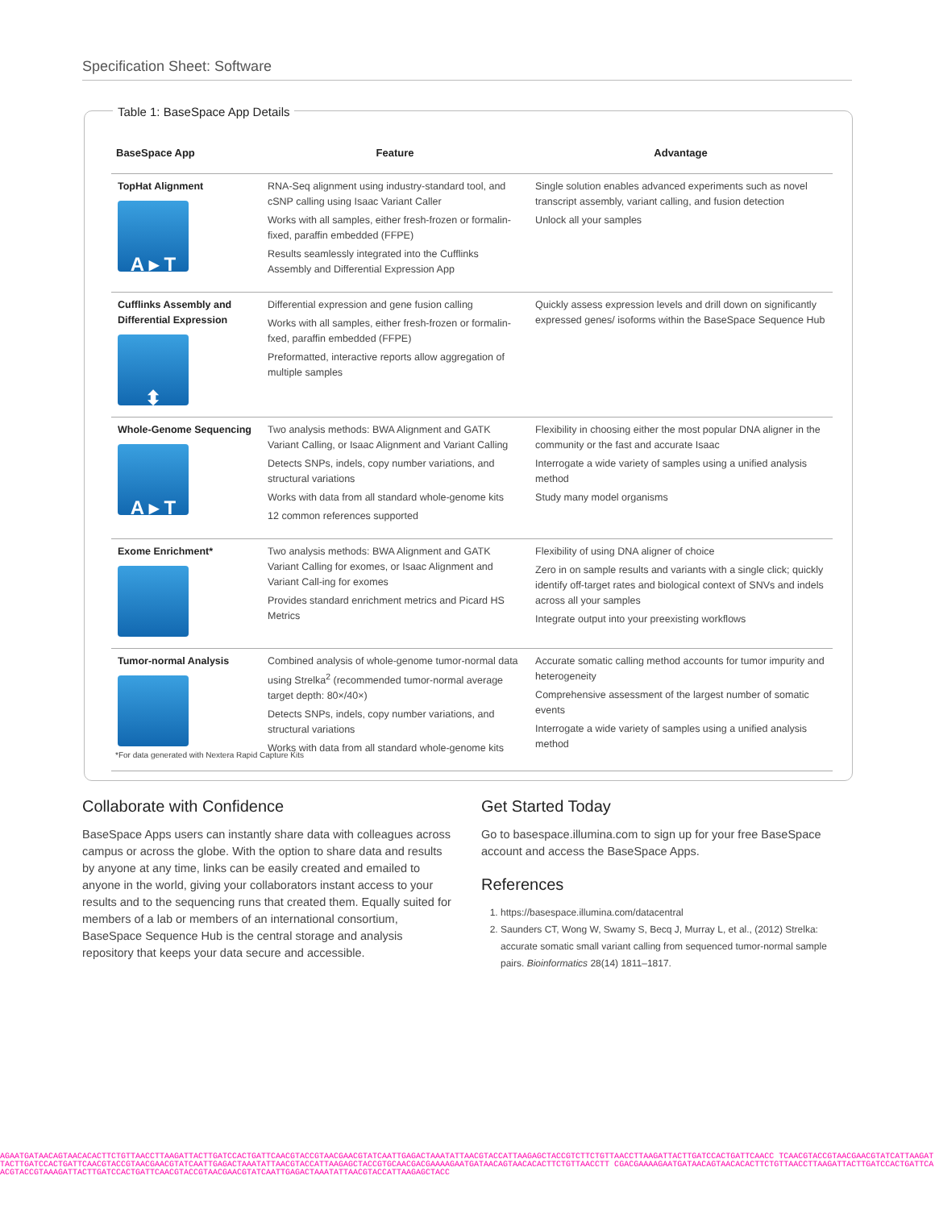Specification Sheet: Software
Table 1: BaseSpace App Details
| BaseSpace App | Feature | Advantage |
| --- | --- | --- |
| TopHat Alignment A ▸ T | RNA-Seq alignment using industry-standard tool, and cSNP calling using Isaac Variant Caller Works with all samples, either fresh-frozen or formalin-fixed, paraffin embedded (FFPE) Results seamlessly integrated into the Cufflinks Assembly and Differential Expression App | Single solution enables advanced experiments such as novel transcript assembly, variant calling, and fusion detection Unlock all your samples |
| Cufflinks Assembly and Differential Expression ⬍ | Differential expression and gene fusion calling Works with all samples, either fresh-frozen or formalin-fxed, paraffin embedded (FFPE) Preformatted, interactive reports allow aggregation of multiple samples | Quickly assess expression levels and drill down on significantly expressed genes/ isoforms within the BaseSpace Sequence Hub |
| Whole-Genome Sequencing A ▸ T | Two analysis methods: BWA Alignment and GATK Variant Calling, or Isaac Alignment and Variant Calling Detects SNPs, indels, copy number variations, and structural variations Works with data from all standard whole-genome kits 12 common references supported | Flexibility in choosing either the most popular DNA aligner in the community or the fast and accurate Isaac Interrogate a wide variety of samples using a unified analysis method Study many model organisms |
| Exome Enrichment* | Two analysis methods: BWA Alignment and GATK Variant Calling for exomes, or Isaac Alignment and Variant Call-ing for exomes Provides standard enrichment metrics and Picard HS Metrics | Flexibility of using DNA aligner of choice Zero in on sample results and variants with a single click; quickly identify off-target rates and biological context of SNVs and indels across all your samples Integrate output into your preexisting workflows |
| Tumor-normal Analysis | Combined analysis of whole-genome tumor-normal data using Strelka<sup>2</sup> (recommended tumor-normal average target depth: 80×/40×) Detects SNPs, indels, copy number variations, and structural variations Works with data from all standard whole-genome kits | Accurate somatic calling method accounts for tumor impurity and heterogeneity Comprehensive assessment of the largest number of somatic events Interrogate a wide variety of samples using a unified analysis method |
*For data generated with Nextera Rapid Capture Kits
Collaborate with Confidence
BaseSpace Apps users can instantly share data with colleagues across campus or across the globe. With the option to share data and results by anyone at any time, links can be easily created and emailed to anyone in the world, giving your collaborators instant access to your results and to the sequencing runs that created them. Equally suited for members of a lab or members of an international consortium, BaseSpace Sequence Hub is the central storage and analysis repository that keeps your data secure and accessible.
Get Started Today
Go to basespace.illumina.com to sign up for your free BaseSpace account and access the BaseSpace Apps.
References
1. https://basespace.illumina.com/datacentral
2. Saunders CT, Wong W, Swamy S, Becq J, Murray L, et al., (2012) Strelka: accurate somatic small variant calling from sequenced tumor-normal sample pairs. Bioinformatics 28(14) 1811–1817.
AGAATGATAACAGTAACACACTTCTGTTAACCTTAAGATTACTTGATCCACTGATTCAACGTACCGTAACGAACGTATCAATTGAGACTAAATATTAACGTACCATTAAGAGCTACCGTCTTCTGTTAACCTTAAGATTACTTGATCCACTGATTCAACC TCAACGTACCGTAACGAACGTATCATTAAGATTACTTGATCCACTGATTCAACGTACCGTAACGAACGTATCAATTGAGACTAAATATTAACGTACCATTAAGAGCTACCGTGCAACGACGAAAAGAATGATAACAGTAACACACTTCTGTTAACCTT CGACGAAAAGAATGATAACAGTAACACACTTCTGTTAACCTTAAGATTACTTGATCCACTGATTCAACGTACCGTAAAGATTACTTGATCCACTGATTCAACGTACCGTAACGAACGTATCAATTGAGACTAAATATTAACGTACCATTAAGAGCTACC